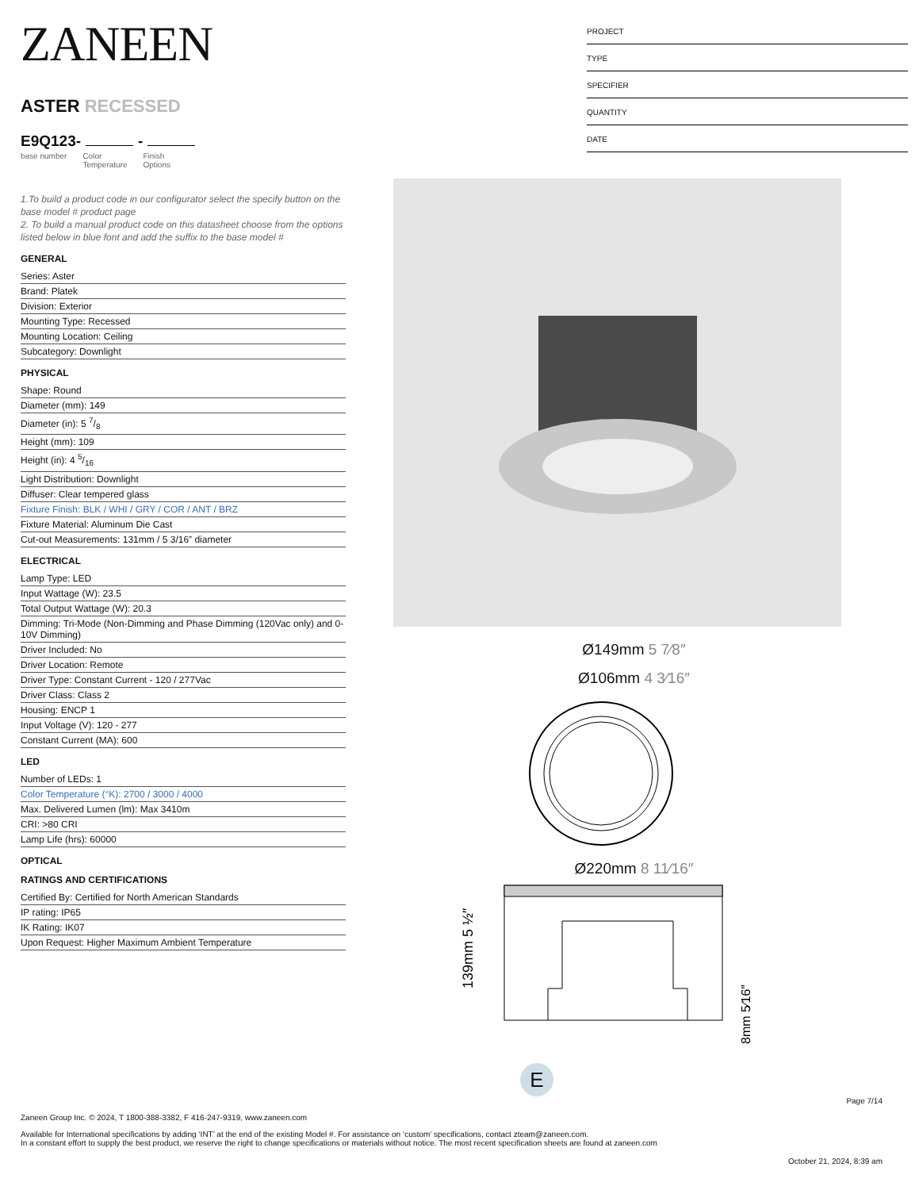ZANEEN
ASTER RECESSED
E9Q123- -
base number Color
Temperature
Finish
Options
1.To build a product code in our configurator select the specify button on the base model # product page
2. To build a manual product code on this datasheet choose from the options listed below in blue font and add the suffix to the base model #
GENERAL
Series: Aster
Brand: Platek
Division: Exterior
Mounting Type: Recessed
Mounting Location: Ceiling
Subcategory: Downlight
PHYSICAL
Shape: Round
Diameter (mm): 149
Diameter (in): 5 7/8
Height (mm): 109
Height (in): 4 5/16
Light Distribution: Downlight
Diffuser: Clear tempered glass
Fixture Finish: BLK / WHI / GRY / COR / ANT / BRZ
Fixture Material: Aluminum Die Cast
Cut-out Measurements: 131mm / 5 3/16” diameter
ELECTRICAL
Lamp Type: LED
Input Wattage (W): 23.5
Total Output Wattage (W): 20.3
Dimming: Tri-Mode (Non-Dimming and Phase Dimming (120Vac only) and 0-10V Dimming)
Driver Included: No
Driver Location: Remote
Driver Type: Constant Current - 120 / 277Vac
Driver Class: Class 2
Housing: ENCP 1
Input Voltage (V): 120 - 277
Constant Current (MA): 600
LED
Number of LEDs: 1
Color Temperature (°K): 2700 / 3000 / 4000
Max. Delivered Lumen (lm): Max 3410m
CRI: >80 CRI
Lamp Life (hrs): 60000
OPTICAL
RATINGS AND CERTIFICATIONS
Certified By: Certified for North American Standards
IP rating: IP65
IK Rating: IK07
Upon Request: Higher Maximum Ambient Temperature
PROJECT
TYPE
SPECIFIER
QUANTITY
DATE
Ø149mm 5 7⁄8″
Ø106mm 4 3⁄16″
Ø220mm 8 11⁄16″
139mm 5 ½″
8mm 5⁄16″
E
Page 7/14
Zaneen Group Inc. © 2024, T 1800-388-3382, F 416-247-9319, www.zaneen.com
Available for International specifications by adding ‘INT’ at the end of the existing Model #. For assistance on ‘custom’ specifications, contact zteam@zaneen.com.
In a constant effort to supply the best product, we reserve the right to change specifications or materials without notice. The most recent specification sheets are found at zaneen.com
October 21, 2024, 8:39 am